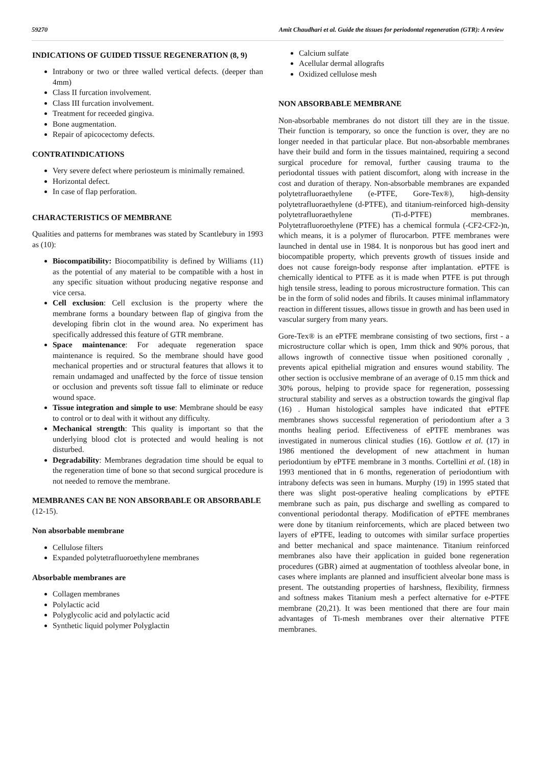59270 Amit Chaudhari et al. Guide the tissues for periodontal regeneration (GTR): A review
INDICATIONS OF GUIDED TISSUE REGENERATION (8, 9)
Intrabony or two or three walled vertical defects. (deeper than 4mm)
Class II furcation involvement.
Class III furcation involvement.
Treatment for receeded gingiva.
Bone augmentation.
Repair of apicocectomy defects.
CONTRATINDICATIONS
Very severe defect where periosteum is minimally remained.
Horizontal defect.
In case of flap perforation.
CHARACTERISTICS OF MEMBRANE
Qualities and patterns for membranes was stated by Scantlebury in 1993 as (10):
Biocompatibility: Biocompatibility is defined by Williams (11) as the potential of any material to be compatible with a host in any specific situation without producing negative response and vice cersa.
Cell exclusion: Cell exclusion is the property where the membrane forms a boundary between flap of gingiva from the developing fibrin clot in the wound area. No experiment has specifically addressed this feature of GTR membrane.
Space maintenance: For adequate regeneration space maintenance is required. So the membrane should have good mechanical properties and or structural features that allows it to remain undamaged and unaffected by the force of tissue tension or occlusion and prevents soft tissue fall to eliminate or reduce wound space.
Tissue integration and simple to use: Membrane should be easy to control or to deal with it without any difficulty.
Mechanical strength: This quality is important so that the underlying blood clot is protected and would healing is not disturbed.
Degradability: Membranes degradation time should be equal to the regeneration time of bone so that second surgical procedure is not needed to remove the membrane.
MEMBRANES CAN BE NON ABSORBABLE OR ABSORBABLE (12-15).
Non absorbable membrane
Cellulose filters
Expanded polytetrafluoroethylene membranes
Absorbable membranes are
Collagen membranes
Polylactic acid
Polyglycolic acid and polylactic acid
Synthetic liquid polymer Polyglactin
Calcium sulfate
Acellular dermal allografts
Oxidized cellulose mesh
NON ABSORBABLE MEMBRANE
Non-absorbable membranes do not distort till they are in the tissue. Their function is temporary, so once the function is over, they are no longer needed in that particular place. But non-absorbable membranes have their build and form in the tissues maintained, requiring a second surgical procedure for removal, further causing trauma to the periodontal tissues with patient discomfort, along with increase in the cost and duration of therapy. Non-absorbable membranes are expanded polytetrafluoraethylene (e-PTFE, Gore-Tex®), high-density polytetrafluoraethylene (d-PTFE), and titanium-reinforced high-density polytetrafluoraethylene (Ti-d-PTFE) membranes. Polytetrafluoroethylene (PTFE) has a chemical formula (-CF2-CF2-)n, which means, it is a polymer of flurocarbon. PTFE membranes were launched in dental use in 1984. It is nonporous but has good inert and biocompatible property, which prevents growth of tissues inside and does not cause foreign-body response after implantation. ePTFE is chemically identical to PTFE as it is made when PTFE is put through high tensile stress, leading to porous microstructure formation. This can be in the form of solid nodes and fibrils. It causes minimal inflammatory reaction in different tissues, allows tissue in growth and has been used in vascular surgery from many years.
Gore-Tex® is an ePTFE membrane consisting of two sections, first - a microstructure collar which is open, 1mm thick and 90% porous, that allows ingrowth of connective tissue when positioned coronally , prevents apical epithelial migration and ensures wound stability. The other section is occlusive membrane of an average of 0.15 mm thick and 30% porous, helping to provide space for regeneration, possessing structural stability and serves as a obstruction towards the gingival flap (16) . Human histological samples have indicated that ePTFE membranes shows successful regeneration of periodontium after a 3 months healing period. Effectiveness of ePTFE membranes was investigated in numerous clinical studies (16). Gottlow et al. (17) in 1986 mentioned the development of new attachment in human periodontium by ePTFE membrane in 3 months. Cortellini et al. (18) in 1993 mentioned that in 6 months, regeneration of periodontium with intrabony defects was seen in humans. Murphy (19) in 1995 stated that there was slight post-operative healing complications by ePTFE membrane such as pain, pus discharge and swelling as compared to conventional periodontal therapy. Modification of ePTFE membranes were done by titanium reinforcements, which are placed between two layers of ePTFE, leading to outcomes with similar surface properties and better mechanical and space maintenance. Titanium reinforced membranes also have their application in guided bone regeneration procedures (GBR) aimed at augmentation of toothless alveolar bone, in cases where implants are planned and insufficient alveolar bone mass is present. The outstanding properties of harshness, flexibility, firmness and softness makes Titanium mesh a perfect alternative for e-PTFE membrane (20,21). It was been mentioned that there are four main advantages of Ti-mesh membranes over their alternative PTFE membranes.